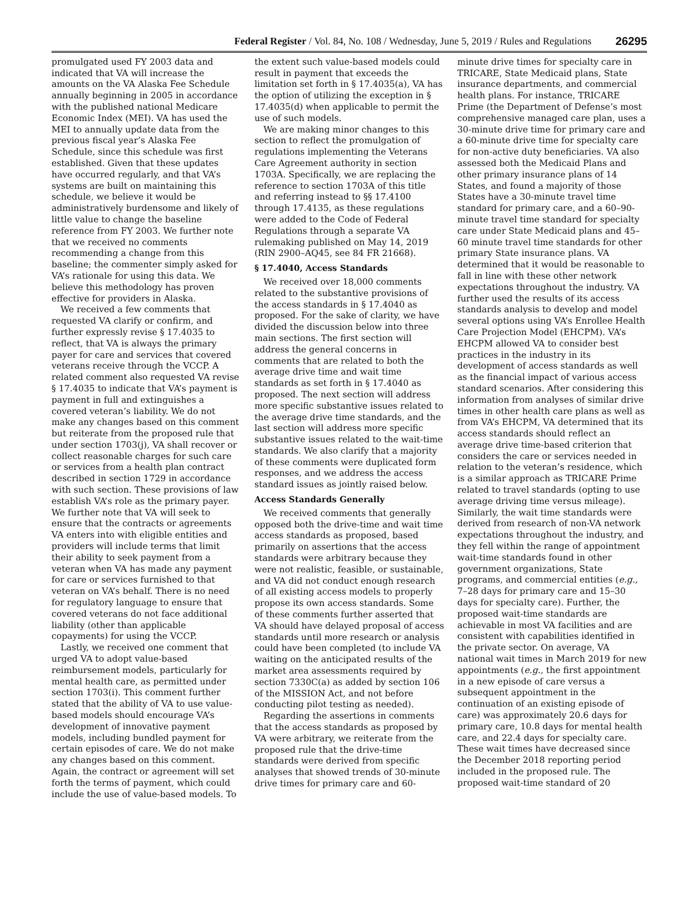Federal Register / Vol. 84, No. 108 / Wednesday, June 5, 2019 / Rules and Regulations 26295
promulgated used FY 2003 data and indicated that VA will increase the amounts on the VA Alaska Fee Schedule annually beginning in 2005 in accordance with the published national Medicare Economic Index (MEI). VA has used the MEI to annually update data from the previous fiscal year’s Alaska Fee Schedule, since this schedule was first established. Given that these updates have occurred regularly, and that VA’s systems are built on maintaining this schedule, we believe it would be administratively burdensome and likely of little value to change the baseline reference from FY 2003. We further note that we received no comments recommending a change from this baseline; the commenter simply asked for VA’s rationale for using this data. We believe this methodology has proven effective for providers in Alaska.
We received a few comments that requested VA clarify or confirm, and further expressly revise § 17.4035 to reflect, that VA is always the primary payer for care and services that covered veterans receive through the VCCP. A related comment also requested VA revise § 17.4035 to indicate that VA’s payment is payment in full and extinguishes a covered veteran’s liability. We do not make any changes based on this comment but reiterate from the proposed rule that under section 1703(j), VA shall recover or collect reasonable charges for such care or services from a health plan contract described in section 1729 in accordance with such section. These provisions of law establish VA’s role as the primary payer. We further note that VA will seek to ensure that the contracts or agreements VA enters into with eligible entities and providers will include terms that limit their ability to seek payment from a veteran when VA has made any payment for care or services furnished to that veteran on VA’s behalf. There is no need for regulatory language to ensure that covered veterans do not face additional liability (other than applicable copayments) for using the VCCP.
Lastly, we received one comment that urged VA to adopt value-based reimbursement models, particularly for mental health care, as permitted under section 1703(i). This comment further stated that the ability of VA to use value-based models should encourage VA’s development of innovative payment models, including bundled payment for certain episodes of care. We do not make any changes based on this comment. Again, the contract or agreement will set forth the terms of payment, which could include the use of value-based models. To the extent such value-based models could result in payment that exceeds the limitation set forth in § 17.4035(a), VA has the option of utilizing the exception in § 17.4035(d) when applicable to permit the use of such models.
We are making minor changes to this section to reflect the promulgation of regulations implementing the Veterans Care Agreement authority in section 1703A. Specifically, we are replacing the reference to section 1703A of this title and referring instead to §§ 17.4100 through 17.4135, as these regulations were added to the Code of Federal Regulations through a separate VA rulemaking published on May 14, 2019 (RIN 2900–AQ45, see 84 FR 21668).
§ 17.4040, Access Standards
We received over 18,000 comments related to the substantive provisions of the access standards in § 17.4040 as proposed. For the sake of clarity, we have divided the discussion below into three main sections. The first section will address the general concerns in comments that are related to both the average drive time and wait time standards as set forth in § 17.4040 as proposed. The next section will address more specific substantive issues related to the average drive time standards, and the last section will address more specific substantive issues related to the wait-time standards. We also clarify that a majority of these comments were duplicated form responses, and we address the access standard issues as jointly raised below.
Access Standards Generally
We received comments that generally opposed both the drive-time and wait time access standards as proposed, based primarily on assertions that the access standards were arbitrary because they were not realistic, feasible, or sustainable, and VA did not conduct enough research of all existing access models to properly propose its own access standards. Some of these comments further asserted that VA should have delayed proposal of access standards until more research or analysis could have been completed (to include VA waiting on the anticipated results of the market area assessments required by section 7330C(a) as added by section 106 of the MISSION Act, and not before conducting pilot testing as needed).
Regarding the assertions in comments that the access standards as proposed by VA were arbitrary, we reiterate from the proposed rule that the drive-time standards were derived from specific analyses that showed trends of 30-minute drive times for primary care and 60-minute drive times for specialty care in TRICARE, State Medicaid plans, State insurance departments, and commercial health plans. For instance, TRICARE Prime (the Department of Defense’s most comprehensive managed care plan, uses a 30-minute drive time for primary care and a 60-minute drive time for specialty care for non-active duty beneficiaries. VA also assessed both the Medicaid Plans and other primary insurance plans of 14 States, and found a majority of those States have a 30-minute travel time standard for primary care, and a 60–90-minute travel time standard for specialty care under State Medicaid plans and 45–60 minute travel time standards for other primary State insurance plans. VA determined that it would be reasonable to fall in line with these other network expectations throughout the industry. VA further used the results of its access standards analysis to develop and model several options using VA’s Enrollee Health Care Projection Model (EHCPM). VA’s EHCPM allowed VA to consider best practices in the industry in its development of access standards as well as the financial impact of various access standard scenarios. After considering this information from analyses of similar drive times in other health care plans as well as from VA’s EHCPM, VA determined that its access standards should reflect an average drive time-based criterion that considers the care or services needed in relation to the veteran’s residence, which is a similar approach as TRICARE Prime related to travel standards (opting to use average driving time versus mileage). Similarly, the wait time standards were derived from research of non-VA network expectations throughout the industry, and they fell within the range of appointment wait-time standards found in other government organizations, State programs, and commercial entities (e.g., 7–28 days for primary care and 15–30 days for specialty care). Further, the proposed wait-time standards are achievable in most VA facilities and are consistent with capabilities identified in the private sector. On average, VA national wait times in March 2019 for new appointments (e.g., the first appointment in a new episode of care versus a subsequent appointment in the continuation of an existing episode of care) was approximately 20.6 days for primary care, 10.8 days for mental health care, and 22.4 days for specialty care. These wait times have decreased since the December 2018 reporting period included in the proposed rule. The proposed wait-time standard of 20